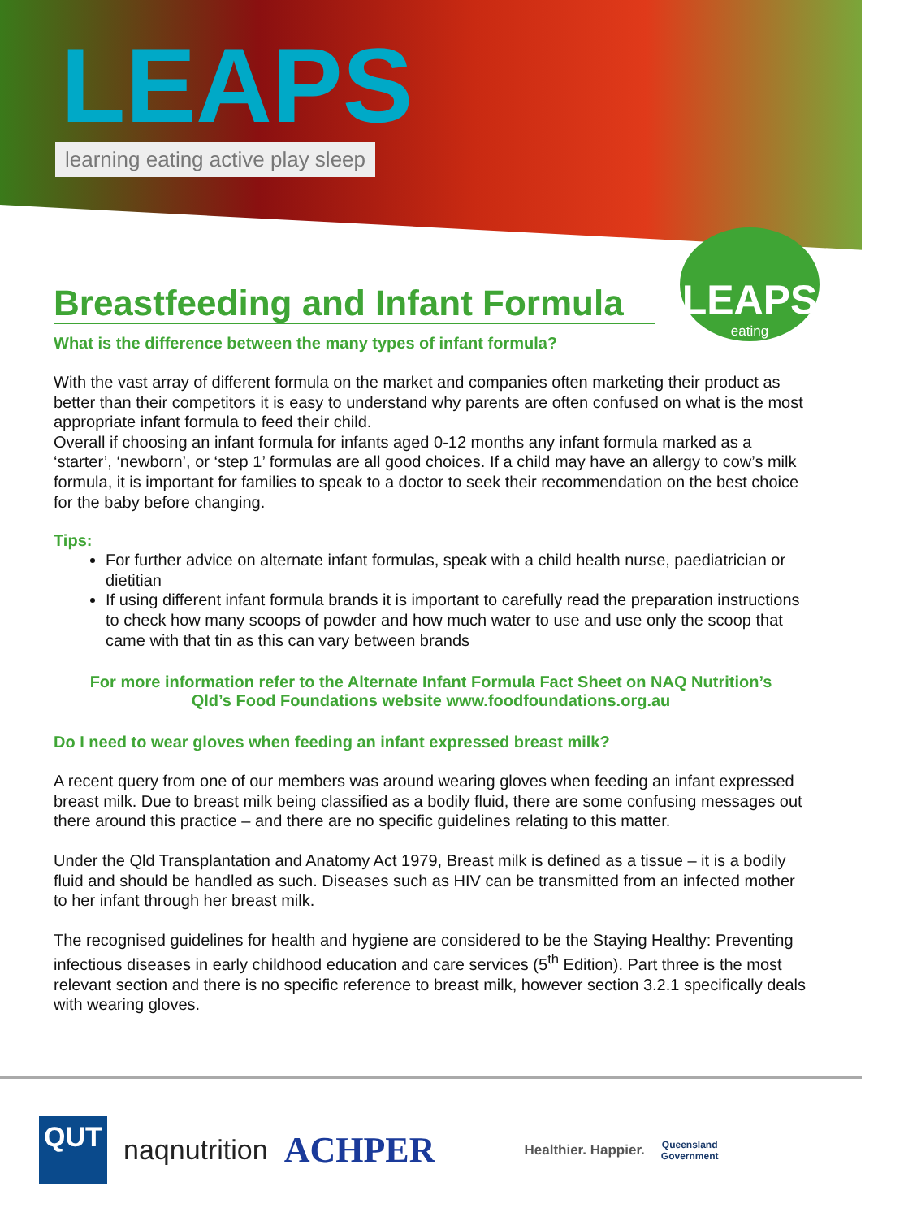LEAPS
learning eating active play sleep
LEAPS
eating
Breastfeeding and Infant Formula
What is the difference between the many types of infant formula?
With the vast array of different formula on the market and companies often marketing their product as better than their competitors it is easy to understand why parents are often confused on what is the most appropriate infant formula to feed their child.
Overall if choosing an infant formula for infants aged 0-12 months any infant formula marked as a ‘starter’, ‘newborn’, or ‘step 1’ formulas are all good choices. If a child may have an allergy to cow’s milk formula, it is important for families to speak to a doctor to seek their recommendation on the best choice for the baby before changing.
Tips:
For further advice on alternate infant formulas, speak with a child health nurse, paediatrician or dietitian
If using different infant formula brands it is important to carefully read the preparation instructions to check how many scoops of powder and how much water to use and use only the scoop that came with that tin as this can vary between brands
For more information refer to the Alternate Infant Formula Fact Sheet on NAQ Nutrition’s
Qld’s Food Foundations website www.foodfoundations.org.au
Do I need to wear gloves when feeding an infant expressed breast milk?
A recent query from one of our members was around wearing gloves when feeding an infant expressed breast milk. Due to breast milk being classified as a bodily fluid, there are some confusing messages out there around this practice – and there are no specific guidelines relating to this matter.
Under the Qld Transplantation and Anatomy Act 1979, Breast milk is defined as a tissue – it is a bodily fluid and should be handled as such. Diseases such as HIV can be transmitted from an infected mother to her infant through her breast milk.
The recognised guidelines for health and hygiene are considered to be the Staying Healthy: Preventing infectious diseases in early childhood education and care services (5<sup>th</sup> Edition). Part three is the most relevant section and there is no specific reference to breast milk, however section 3.2.1 specifically deals with wearing gloves.
QUT
naqnutrition
ACHPER
Healthier. Happier.
Queensland
Government